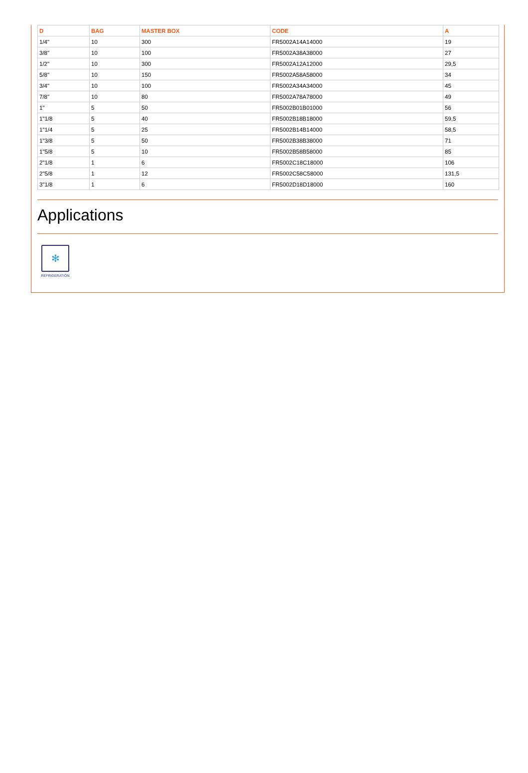| D | BAG | MASTER BOX | CODE | A |
| --- | --- | --- | --- | --- |
| 1/4" | 10 | 300 | FR5002A14A14000 | 19 |
| 3/8" | 10 | 100 | FR5002A38A38000 | 27 |
| 1/2" | 10 | 300 | FR5002A12A12000 | 29,5 |
| 5/8" | 10 | 150 | FR5002A58A58000 | 34 |
| 3/4" | 10 | 100 | FR5002A34A34000 | 45 |
| 7/8" | 10 | 80 | FR5002A78A78000 | 49 |
| 1" | 5 | 50 | FR5002B01B01000 | 56 |
| 1"1/8 | 5 | 40 | FR5002B18B18000 | 59,5 |
| 1"1/4 | 5 | 25 | FR5002B14B14000 | 58,5 |
| 1"3/8 | 5 | 50 | FR5002B38B38000 | 71 |
| 1"5/8 | 5 | 10 | FR5002B58B58000 | 85 |
| 2"1/8 | 1 | 6 | FR5002C18C18000 | 106 |
| 2"5/8 | 1 | 12 | FR5002C58C58000 | 131,5 |
| 3"1/8 | 1 | 6 | FR5002D18D18000 | 160 |
Applications
✻
REFRIGERATION